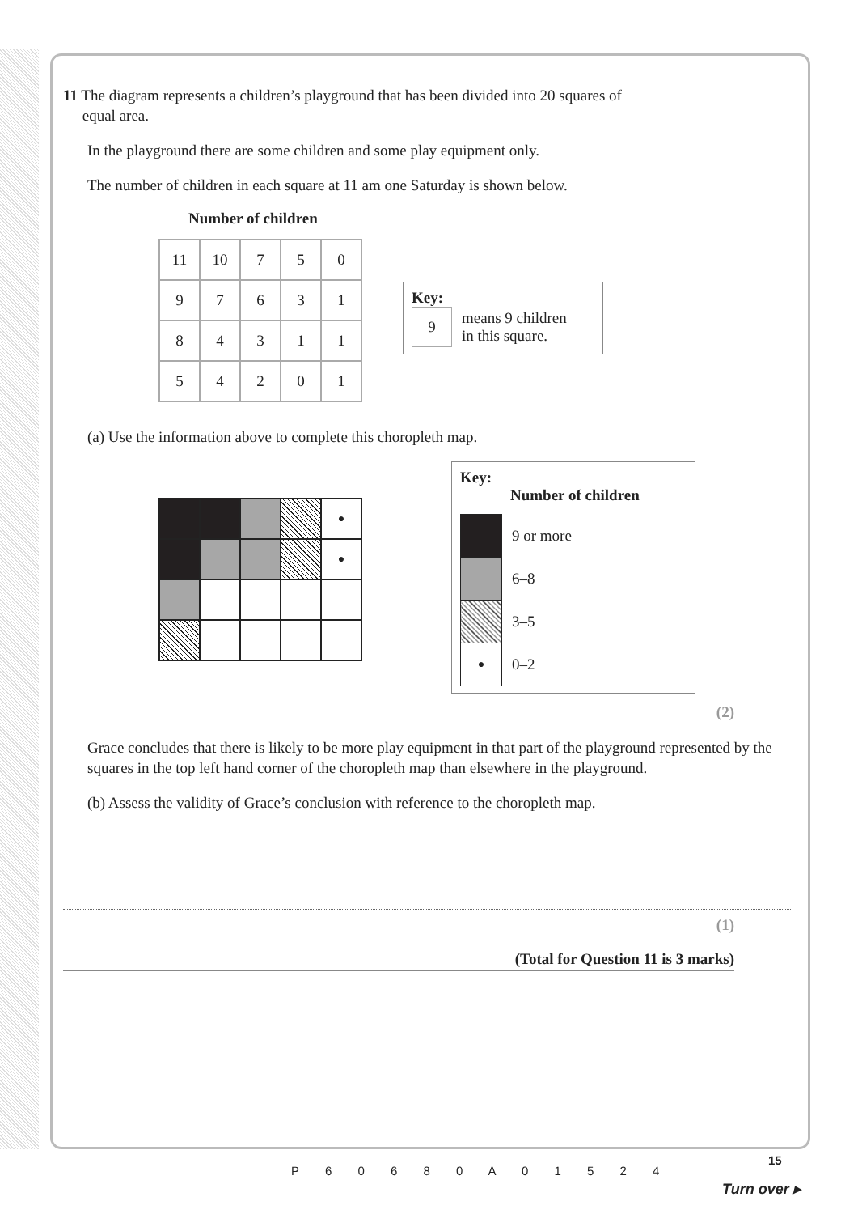11 The diagram represents a children’s playground that has been divided into 20 squares of
equal area.
In the playground there are some children and some play equipment only.
The number of children in each square at 11 am one Saturday is shown below.
Number of children
| 11 | 10 | 7 | 5 | 0 |
| 9 | 7 | 6 | 3 | 1 |
| 8 | 4 | 3 | 1 | 1 |
| 5 | 4 | 2 | 0 | 1 |
Key:
9 means 9 children
in this square.
(a) Use the information above to complete this choropleth map.
| | | | | ● |
| | | | | ● |
Key:
Number of children
| | 9 or more |
| | 6–8 |
| | 3–5 |
| ● | 0–2 |
(2)
Grace concludes that there is likely to be more play equipment in that part of the playground represented by the squares in the top left hand corner of the choropleth map than elsewhere in the playground.
(b) Assess the validity of Grace’s conclusion with reference to the choropleth map.
(1)
(Total for Question 11 is 3 marks)
P 6 0 6 8 0 A 0 1 5 2 4
15
Turn over ▸